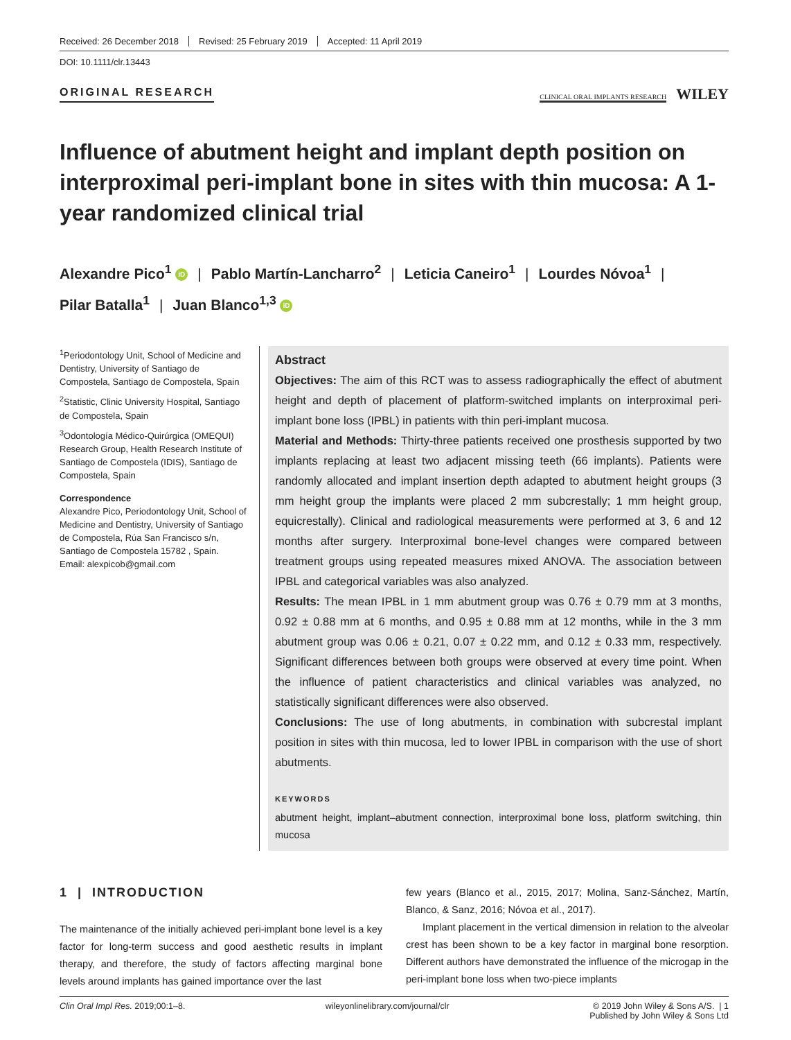Received: 26 December 2018 Revised: 25 February 2019 Accepted: 11 April 2019
DOI: 10.1111/clr.13443
ORIGINAL RESEARCH
CLINICAL ORAL IMPLANTS RESEARCH WILEY
Influence of abutment height and implant depth position on interproximal peri-implant bone in sites with thin mucosa: A 1-year randomized clinical trial
Alexandre Pico<sup>1</sup> iD | Pablo Martín-Lancharro<sup>2</sup> | Leticia Caneiro<sup>1</sup> | Lourdes Nóvoa<sup>1</sup> |
Pilar Batalla<sup>1</sup> | Juan Blanco<sup>1,3</sup> iD
<sup>1</sup> Periodontology Unit, School of Medicine and Dentistry, University of Santiago de Compostela, Santiago de Compostela, Spain
<sup>2</sup> Statistic, Clinic University Hospital, Santiago de Compostela, Spain
<sup>3</sup> Odontología Médico-Quirúrgica (OMEQUI) Research Group, Health Research Institute of Santiago de Compostela (IDIS), Santiago de Compostela, Spain
Correspondence
Alexandre Pico, Periodontology Unit, School of Medicine and Dentistry, University of Santiago de Compostela, Rúa San Francisco s/n, Santiago de Compostela 15782 , Spain.
Email: alexpicob@gmail.com
Abstract
Objectives: The aim of this RCT was to assess radiographically the effect of abutment height and depth of placement of platform-switched implants on interproximal peri-implant bone loss (IPBL) in patients with thin peri-implant mucosa.
Material and Methods: Thirty-three patients received one prosthesis supported by two implants replacing at least two adjacent missing teeth (66 implants). Patients were randomly allocated and implant insertion depth adapted to abutment height groups (3 mm height group the implants were placed 2 mm subcrestally; 1 mm height group, equicrestally). Clinical and radiological measurements were performed at 3, 6 and 12 months after surgery. Interproximal bone-level changes were compared between treatment groups using repeated measures mixed ANOVA. The association between IPBL and categorical variables was also analyzed.
Results: The mean IPBL in 1 mm abutment group was 0.76 ± 0.79 mm at 3 months, 0.92 ± 0.88 mm at 6 months, and 0.95 ± 0.88 mm at 12 months, while in the 3 mm abutment group was 0.06 ± 0.21, 0.07 ± 0.22 mm, and 0.12 ± 0.33 mm, respectively. Significant differences between both groups were observed at every time point. When the influence of patient characteristics and clinical variables was analyzed, no statistically significant differences were also observed.
Conclusions: The use of long abutments, in combination with subcrestal implant position in sites with thin mucosa, led to lower IPBL in comparison with the use of short abutments.
KEYWORDS
abutment height, implant–abutment connection, interproximal bone loss, platform switching, thin mucosa
1 | INTRODUCTION
The maintenance of the initially achieved peri-implant bone level is a key factor for long-term success and good aesthetic results in implant therapy, and therefore, the study of factors affecting marginal bone levels around implants has gained importance over the last
few years (Blanco et al., 2015, 2017; Molina, Sanz-Sánchez, Martín, Blanco, & Sanz, 2016; Nóvoa et al., 2017).
Implant placement in the vertical dimension in relation to the alveolar crest has been shown to be a key factor in marginal bone resorption. Different authors have demonstrated the influence of the microgap in the peri-implant bone loss when two-piece implants
Clin Oral Impl Res. 2019;00:1–8. wileyonlinelibrary.com/journal/clr © 2019 John Wiley & Sons A/S. | 1
Published by John Wiley & Sons Ltd